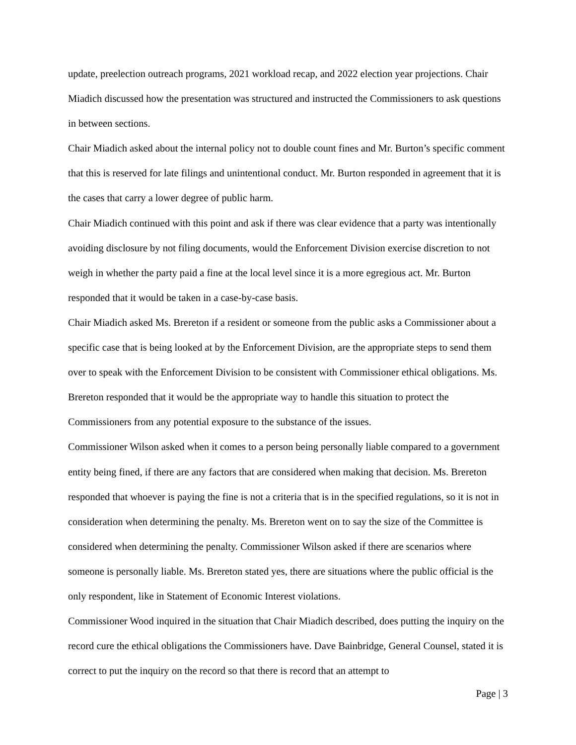update, preelection outreach programs, 2021 workload recap, and 2022 election year projections. Chair Miadich discussed how the presentation was structured and instructed the Commissioners to ask questions in between sections.
Chair Miadich asked about the internal policy not to double count fines and Mr. Burton’s specific comment that this is reserved for late filings and unintentional conduct. Mr. Burton responded in agreement that it is the cases that carry a lower degree of public harm.
Chair Miadich continued with this point and ask if there was clear evidence that a party was intentionally avoiding disclosure by not filing documents, would the Enforcement Division exercise discretion to not weigh in whether the party paid a fine at the local level since it is a more egregious act. Mr. Burton responded that it would be taken in a case-by-case basis.
Chair Miadich asked Ms. Brereton if a resident or someone from the public asks a Commissioner about a specific case that is being looked at by the Enforcement Division, are the appropriate steps to send them over to speak with the Enforcement Division to be consistent with Commissioner ethical obligations. Ms. Brereton responded that it would be the appropriate way to handle this situation to protect the Commissioners from any potential exposure to the substance of the issues.
Commissioner Wilson asked when it comes to a person being personally liable compared to a government entity being fined, if there are any factors that are considered when making that decision. Ms. Brereton responded that whoever is paying the fine is not a criteria that is in the specified regulations, so it is not in consideration when determining the penalty. Ms. Brereton went on to say the size of the Committee is considered when determining the penalty. Commissioner Wilson asked if there are scenarios where someone is personally liable. Ms. Brereton stated yes, there are situations where the public official is the only respondent, like in Statement of Economic Interest violations.
Commissioner Wood inquired in the situation that Chair Miadich described, does putting the inquiry on the record cure the ethical obligations the Commissioners have. Dave Bainbridge, General Counsel, stated it is correct to put the inquiry on the record so that there is record that an attempt to
Page | 3